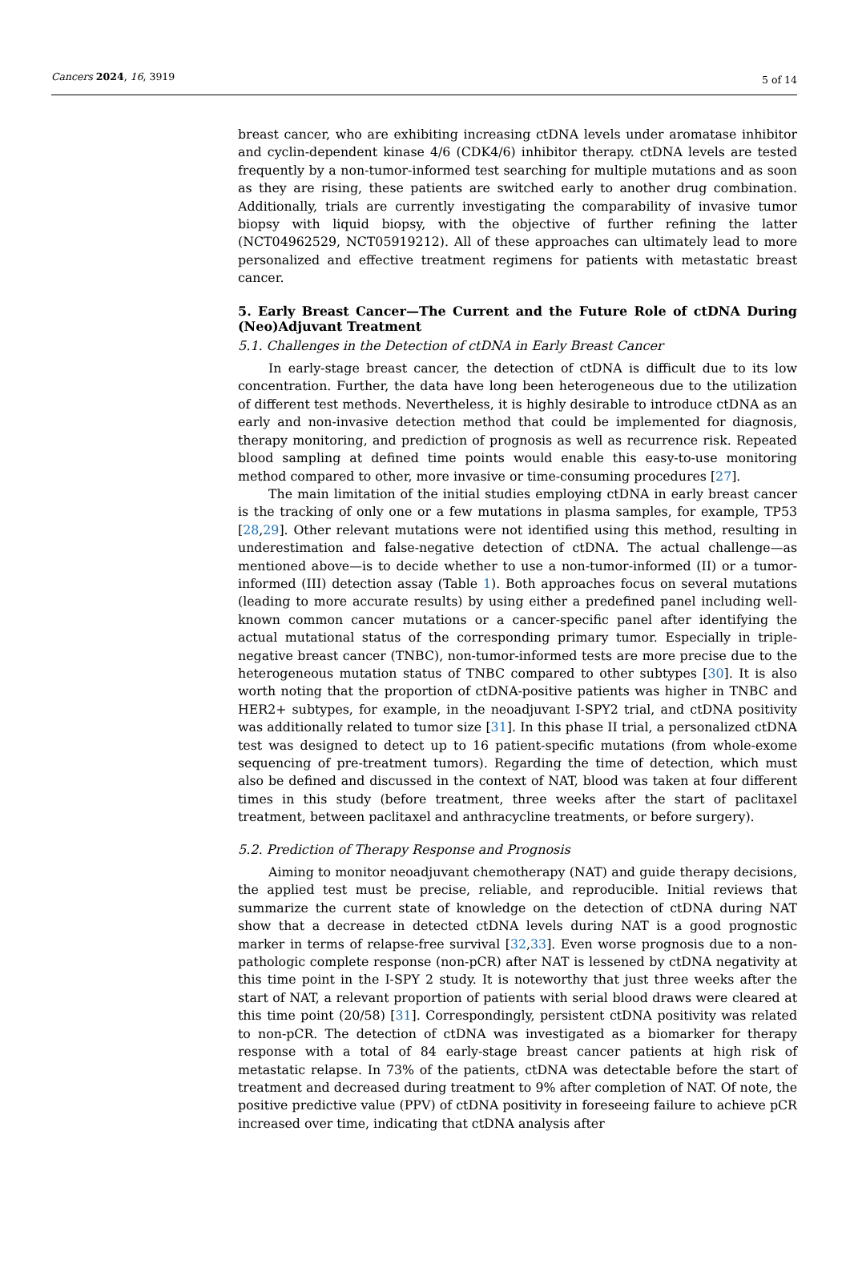Cancers 2024, 16, 3919 5 of 14
breast cancer, who are exhibiting increasing ctDNA levels under aromatase inhibitor and cyclin-dependent kinase 4/6 (CDK4/6) inhibitor therapy. ctDNA levels are tested frequently by a non-tumor-informed test searching for multiple mutations and as soon as they are rising, these patients are switched early to another drug combination. Additionally, trials are currently investigating the comparability of invasive tumor biopsy with liquid biopsy, with the objective of further refining the latter (NCT04962529, NCT05919212). All of these approaches can ultimately lead to more personalized and effective treatment regimens for patients with metastatic breast cancer.
5. Early Breast Cancer—The Current and the Future Role of ctDNA During (Neo)Adjuvant Treatment
5.1. Challenges in the Detection of ctDNA in Early Breast Cancer
In early-stage breast cancer, the detection of ctDNA is difficult due to its low concentration. Further, the data have long been heterogeneous due to the utilization of different test methods. Nevertheless, it is highly desirable to introduce ctDNA as an early and non-invasive detection method that could be implemented for diagnosis, therapy monitoring, and prediction of prognosis as well as recurrence risk. Repeated blood sampling at defined time points would enable this easy-to-use monitoring method compared to other, more invasive or time-consuming procedures [27].
The main limitation of the initial studies employing ctDNA in early breast cancer is the tracking of only one or a few mutations in plasma samples, for example, TP53 [28,29]. Other relevant mutations were not identified using this method, resulting in underestimation and false-negative detection of ctDNA. The actual challenge—as mentioned above—is to decide whether to use a non-tumor-informed (II) or a tumor-informed (III) detection assay (Table 1). Both approaches focus on several mutations (leading to more accurate results) by using either a predefined panel including well-known common cancer mutations or a cancer-specific panel after identifying the actual mutational status of the corresponding primary tumor. Especially in triple-negative breast cancer (TNBC), non-tumor-informed tests are more precise due to the heterogeneous mutation status of TNBC compared to other subtypes [30]. It is also worth noting that the proportion of ctDNA-positive patients was higher in TNBC and HER2+ subtypes, for example, in the neoadjuvant I-SPY2 trial, and ctDNA positivity was additionally related to tumor size [31]. In this phase II trial, a personalized ctDNA test was designed to detect up to 16 patient-specific mutations (from whole-exome sequencing of pre-treatment tumors). Regarding the time of detection, which must also be defined and discussed in the context of NAT, blood was taken at four different times in this study (before treatment, three weeks after the start of paclitaxel treatment, between paclitaxel and anthracycline treatments, or before surgery).
5.2. Prediction of Therapy Response and Prognosis
Aiming to monitor neoadjuvant chemotherapy (NAT) and guide therapy decisions, the applied test must be precise, reliable, and reproducible. Initial reviews that summarize the current state of knowledge on the detection of ctDNA during NAT show that a decrease in detected ctDNA levels during NAT is a good prognostic marker in terms of relapse-free survival [32,33]. Even worse prognosis due to a non-pathologic complete response (non-pCR) after NAT is lessened by ctDNA negativity at this time point in the I-SPY 2 study. It is noteworthy that just three weeks after the start of NAT, a relevant proportion of patients with serial blood draws were cleared at this time point (20/58) [31]. Correspondingly, persistent ctDNA positivity was related to non-pCR. The detection of ctDNA was investigated as a biomarker for therapy response with a total of 84 early-stage breast cancer patients at high risk of metastatic relapse. In 73% of the patients, ctDNA was detectable before the start of treatment and decreased during treatment to 9% after completion of NAT. Of note, the positive predictive value (PPV) of ctDNA positivity in foreseeing failure to achieve pCR increased over time, indicating that ctDNA analysis after